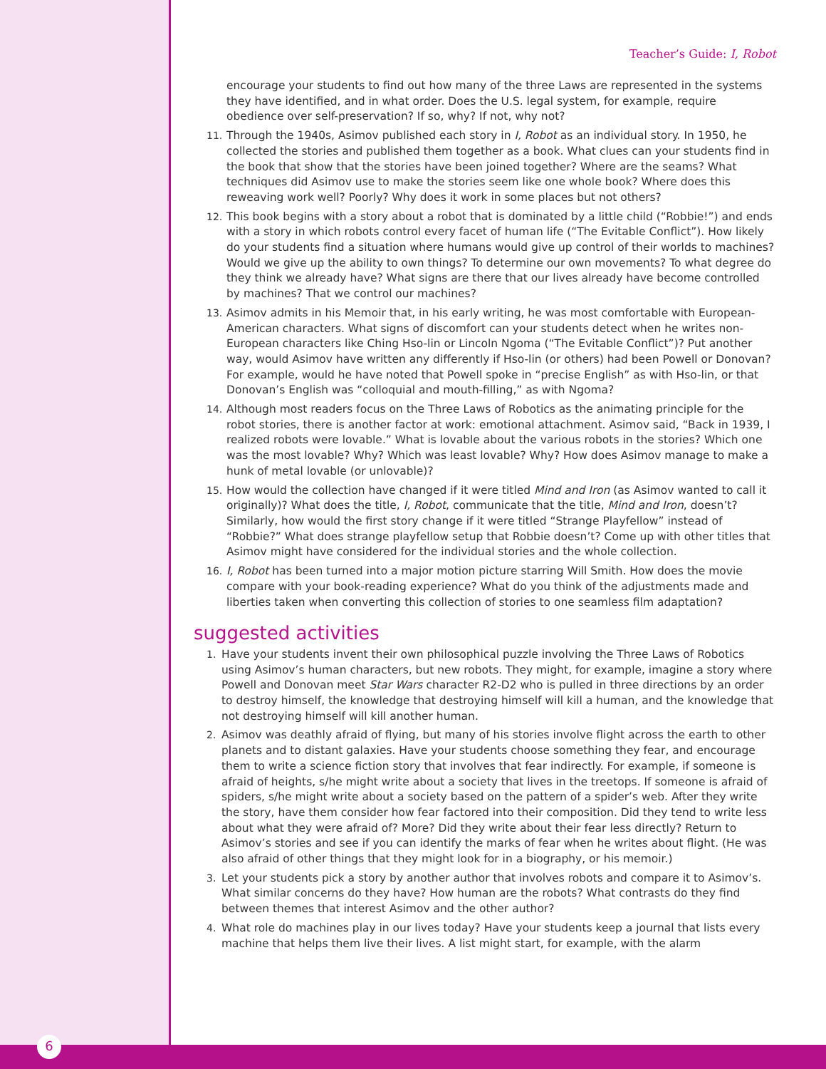6
Teacher’s Guide: I, Robot
encourage your students to find out how many of the three Laws are represented in the systems they have identified, and in what order. Does the U.S. legal system, for example, require obedience over self-preservation? If so, why? If not, why not?
11. Through the 1940s, Asimov published each story in I, Robot as an individual story. In 1950, he collected the stories and published them together as a book. What clues can your students find in the book that show that the stories have been joined together? Where are the seams? What techniques did Asimov use to make the stories seem like one whole book? Where does this reweaving work well? Poorly? Why does it work in some places but not others?
12. This book begins with a story about a robot that is dominated by a little child (“Robbie!”) and ends with a story in which robots control every facet of human life (“The Evitable Conflict”). How likely do your students find a situation where humans would give up control of their worlds to machines? Would we give up the ability to own things? To determine our own movements? To what degree do they think we already have? What signs are there that our lives already have become controlled by machines? That we control our machines?
13. Asimov admits in his Memoir that, in his early writing, he was most comfortable with European-American characters. What signs of discomfort can your students detect when he writes non-European characters like Ching Hso-lin or Lincoln Ngoma (“The Evitable Conflict”)? Put another way, would Asimov have written any differently if Hso-lin (or others) had been Powell or Donovan? For example, would he have noted that Powell spoke in “precise English” as with Hso-lin, or that Donovan’s English was “colloquial and mouth-filling,” as with Ngoma?
14. Although most readers focus on the Three Laws of Robotics as the animating principle for the robot stories, there is another factor at work: emotional attachment. Asimov said, “Back in 1939, I realized robots were lovable.” What is lovable about the various robots in the stories? Which one was the most lovable? Why? Which was least lovable? Why? How does Asimov manage to make a hunk of metal lovable (or unlovable)?
15. How would the collection have changed if it were titled Mind and Iron (as Asimov wanted to call it originally)? What does the title, I, Robot, communicate that the title, Mind and Iron, doesn’t? Similarly, how would the first story change if it were titled “Strange Playfellow” instead of “Robbie?” What does strange playfellow setup that Robbie doesn’t? Come up with other titles that Asimov might have considered for the individual stories and the whole collection.
16. I, Robot has been turned into a major motion picture starring Will Smith. How does the movie compare with your book-reading experience? What do you think of the adjustments made and liberties taken when converting this collection of stories to one seamless film adaptation?
suggested activities
1. Have your students invent their own philosophical puzzle involving the Three Laws of Robotics using Asimov’s human characters, but new robots. They might, for example, imagine a story where Powell and Donovan meet Star Wars character R2-D2 who is pulled in three directions by an order to destroy himself, the knowledge that destroying himself will kill a human, and the knowledge that not destroying himself will kill another human.
2. Asimov was deathly afraid of flying, but many of his stories involve flight across the earth to other planets and to distant galaxies. Have your students choose something they fear, and encourage them to write a science fiction story that involves that fear indirectly. For example, if someone is afraid of heights, s/he might write about a society that lives in the treetops. If someone is afraid of spiders, s/he might write about a society based on the pattern of a spider’s web. After they write the story, have them consider how fear factored into their composition. Did they tend to write less about what they were afraid of? More? Did they write about their fear less directly? Return to Asimov’s stories and see if you can identify the marks of fear when he writes about flight. (He was also afraid of other things that they might look for in a biography, or his memoir.)
3. Let your students pick a story by another author that involves robots and compare it to Asimov’s. What similar concerns do they have? How human are the robots? What contrasts do they find between themes that interest Asimov and the other author?
4. What role do machines play in our lives today? Have your students keep a journal that lists every machine that helps them live their lives. A list might start, for example, with the alarm